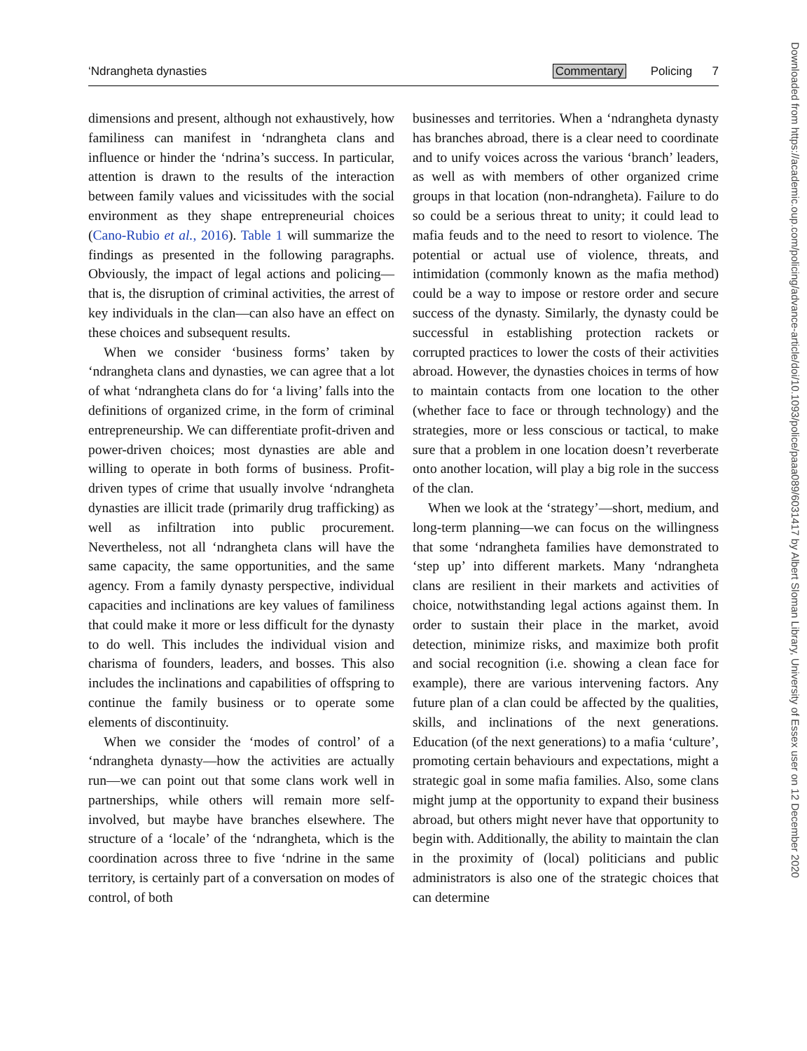‘Ndrangheta dynasties Commentary Policing 7
dimensions and present, although not exhaustively, how familiness can manifest in ‘ndrangheta clans and influence or hinder the ‘ndrina’s success. In particular, attention is drawn to the results of the interaction between family values and vicissitudes with the social environment as they shape entrepreneurial choices (Cano-Rubio et al., 2016). Table 1 will summarize the findings as presented in the following paragraphs. Obviously, the impact of legal actions and policing—that is, the disruption of criminal activities, the arrest of key individuals in the clan—can also have an effect on these choices and subsequent results.
When we consider ‘business forms’ taken by ‘ndrangheta clans and dynasties, we can agree that a lot of what ‘ndrangheta clans do for ‘a living’ falls into the definitions of organized crime, in the form of criminal entrepreneurship. We can differentiate profit-driven and power-driven choices; most dynasties are able and willing to operate in both forms of business. Profit-driven types of crime that usually involve ‘ndrangheta dynasties are illicit trade (primarily drug trafficking) as well as infiltration into public procurement. Nevertheless, not all ‘ndrangheta clans will have the same capacity, the same opportunities, and the same agency. From a family dynasty perspective, individual capacities and inclinations are key values of familiness that could make it more or less difficult for the dynasty to do well. This includes the individual vision and charisma of founders, leaders, and bosses. This also includes the inclinations and capabilities of offspring to continue the family business or to operate some elements of discontinuity.
When we consider the ‘modes of control’ of a ‘ndrangheta dynasty—how the activities are actually run—we can point out that some clans work well in partnerships, while others will remain more self-involved, but maybe have branches elsewhere. The structure of a ‘locale’ of the ‘ndrangheta, which is the coordination across three to five ‘ndrine in the same territory, is certainly part of a conversation on modes of control, of both
businesses and territories. When a ‘ndrangheta dynasty has branches abroad, there is a clear need to coordinate and to unify voices across the various ‘branch’ leaders, as well as with members of other organized crime groups in that location (non-ndrangheta). Failure to do so could be a serious threat to unity; it could lead to mafia feuds and to the need to resort to violence. The potential or actual use of violence, threats, and intimidation (commonly known as the mafia method) could be a way to impose or restore order and secure success of the dynasty. Similarly, the dynasty could be successful in establishing protection rackets or corrupted practices to lower the costs of their activities abroad. However, the dynasties choices in terms of how to maintain contacts from one location to the other (whether face to face or through technology) and the strategies, more or less conscious or tactical, to make sure that a problem in one location doesn’t reverberate onto another location, will play a big role in the success of the clan.
When we look at the ‘strategy’—short, medium, and long-term planning—we can focus on the willingness that some ‘ndrangheta families have demonstrated to ‘step up’ into different markets. Many ‘ndrangheta clans are resilient in their markets and activities of choice, notwithstanding legal actions against them. In order to sustain their place in the market, avoid detection, minimize risks, and maximize both profit and social recognition (i.e. showing a clean face for example), there are various intervening factors. Any future plan of a clan could be affected by the qualities, skills, and inclinations of the next generations. Education (of the next generations) to a mafia ‘culture’, promoting certain behaviours and expectations, might a strategic goal in some mafia families. Also, some clans might jump at the opportunity to expand their business abroad, but others might never have that opportunity to begin with. Additionally, the ability to maintain the clan in the proximity of (local) politicians and public administrators is also one of the strategic choices that can determine
Downloaded from https://academic.oup.com/policing/advance-article/doi/10.1093/police/paaa089/6031417 by Albert Sloman Library, University of Essex user on 12 December 2020